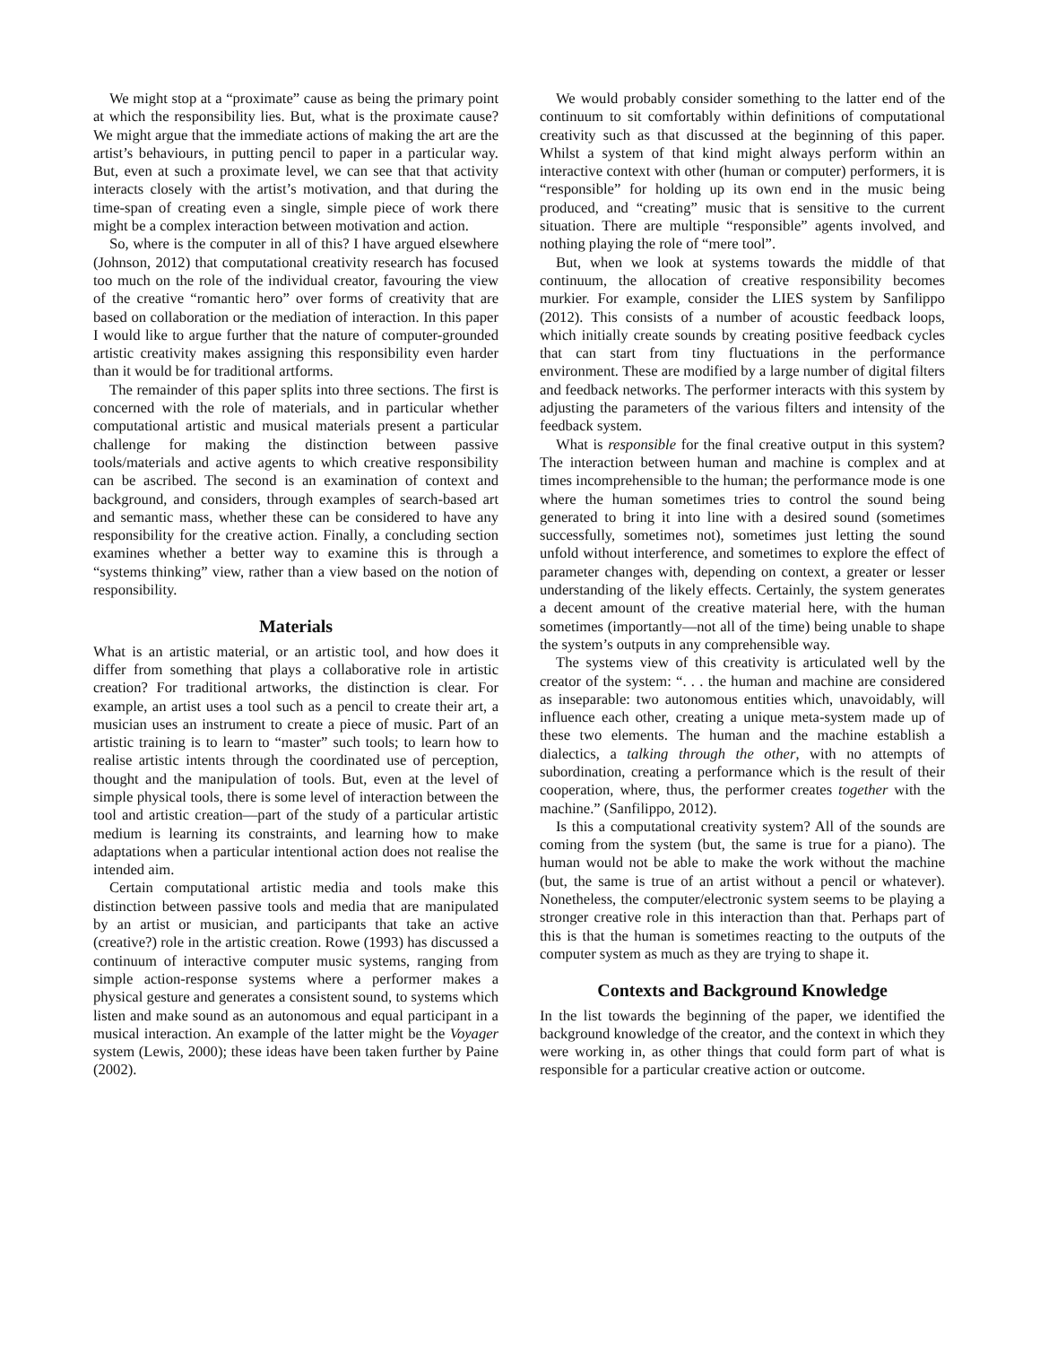We might stop at a “proximate” cause as being the primary point at which the responsibility lies. But, what is the proximate cause? We might argue that the immediate actions of making the art are the artist’s behaviours, in putting pencil to paper in a particular way. But, even at such a proximate level, we can see that that activity interacts closely with the artist’s motivation, and that during the time-span of creating even a single, simple piece of work there might be a complex interaction between motivation and action.
So, where is the computer in all of this? I have argued elsewhere (Johnson, 2012) that computational creativity research has focused too much on the role of the individual creator, favouring the view of the creative “romantic hero” over forms of creativity that are based on collaboration or the mediation of interaction. In this paper I would like to argue further that the nature of computer-grounded artistic creativity makes assigning this responsibility even harder than it would be for traditional artforms.
The remainder of this paper splits into three sections. The first is concerned with the role of materials, and in particular whether computational artistic and musical materials present a particular challenge for making the distinction between passive tools/materials and active agents to which creative responsibility can be ascribed. The second is an examination of context and background, and considers, through examples of search-based art and semantic mass, whether these can be considered to have any responsibility for the creative action. Finally, a concluding section examines whether a better way to examine this is through a “systems thinking” view, rather than a view based on the notion of responsibility.
Materials
What is an artistic material, or an artistic tool, and how does it differ from something that plays a collaborative role in artistic creation? For traditional artworks, the distinction is clear. For example, an artist uses a tool such as a pencil to create their art, a musician uses an instrument to create a piece of music. Part of an artistic training is to learn to “master” such tools; to learn how to realise artistic intents through the coordinated use of perception, thought and the manipulation of tools. But, even at the level of simple physical tools, there is some level of interaction between the tool and artistic creation—part of the study of a particular artistic medium is learning its constraints, and learning how to make adaptations when a particular intentional action does not realise the intended aim.
Certain computational artistic media and tools make this distinction between passive tools and media that are manipulated by an artist or musician, and participants that take an active (creative?) role in the artistic creation. Rowe (1993) has discussed a continuum of interactive computer music systems, ranging from simple action-response systems where a performer makes a physical gesture and generates a consistent sound, to systems which listen and make sound as an autonomous and equal participant in a musical interaction. An example of the latter might be the Voyager system (Lewis, 2000); these ideas have been taken further by Paine (2002).
We would probably consider something to the latter end of the continuum to sit comfortably within definitions of computational creativity such as that discussed at the beginning of this paper. Whilst a system of that kind might always perform within an interactive context with other (human or computer) performers, it is “responsible” for holding up its own end in the music being produced, and “creating” music that is sensitive to the current situation. There are multiple “responsible” agents involved, and nothing playing the role of “mere tool”.
But, when we look at systems towards the middle of that continuum, the allocation of creative responsibility becomes murkier. For example, consider the LIES system by Sanfilippo (2012). This consists of a number of acoustic feedback loops, which initially create sounds by creating positive feedback cycles that can start from tiny fluctuations in the performance environment. These are modified by a large number of digital filters and feedback networks. The performer interacts with this system by adjusting the parameters of the various filters and intensity of the feedback system.
What is responsible for the final creative output in this system? The interaction between human and machine is complex and at times incomprehensible to the human; the performance mode is one where the human sometimes tries to control the sound being generated to bring it into line with a desired sound (sometimes successfully, sometimes not), sometimes just letting the sound unfold without interference, and sometimes to explore the effect of parameter changes with, depending on context, a greater or lesser understanding of the likely effects. Certainly, the system generates a decent amount of the creative material here, with the human sometimes (importantly—not all of the time) being unable to shape the system’s outputs in any comprehensible way.
The systems view of this creativity is articulated well by the creator of the system: “. . . the human and machine are considered as inseparable: two autonomous entities which, unavoidably, will influence each other, creating a unique meta-system made up of these two elements. The human and the machine establish a dialectics, a talking through the other, with no attempts of subordination, creating a performance which is the result of their cooperation, where, thus, the performer creates together with the machine.” (Sanfilippo, 2012).
Is this a computational creativity system? All of the sounds are coming from the system (but, the same is true for a piano). The human would not be able to make the work without the machine (but, the same is true of an artist without a pencil or whatever). Nonetheless, the computer/electronic system seems to be playing a stronger creative role in this interaction than that. Perhaps part of this is that the human is sometimes reacting to the outputs of the computer system as much as they are trying to shape it.
Contexts and Background Knowledge
In the list towards the beginning of the paper, we identified the background knowledge of the creator, and the context in which they were working in, as other things that could form part of what is responsible for a particular creative action or outcome.